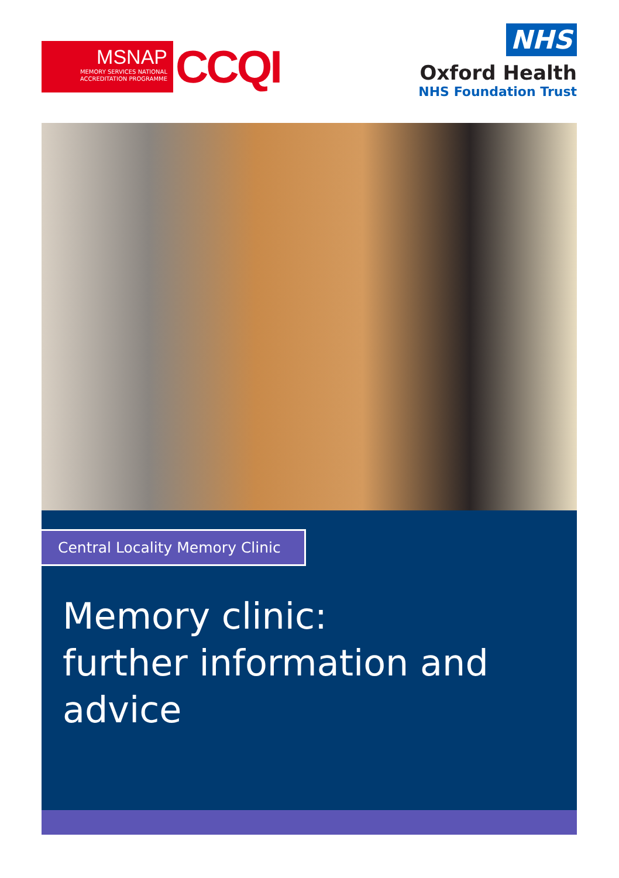MSNAP
MEMORY SERVICES NATIONAL
ACCREDITATION PROGRAMME
CCQI
NHS
Oxford Health
NHS Foundation Trust
Central Locality Memory Clinic
Memory clinic:
further information and advice